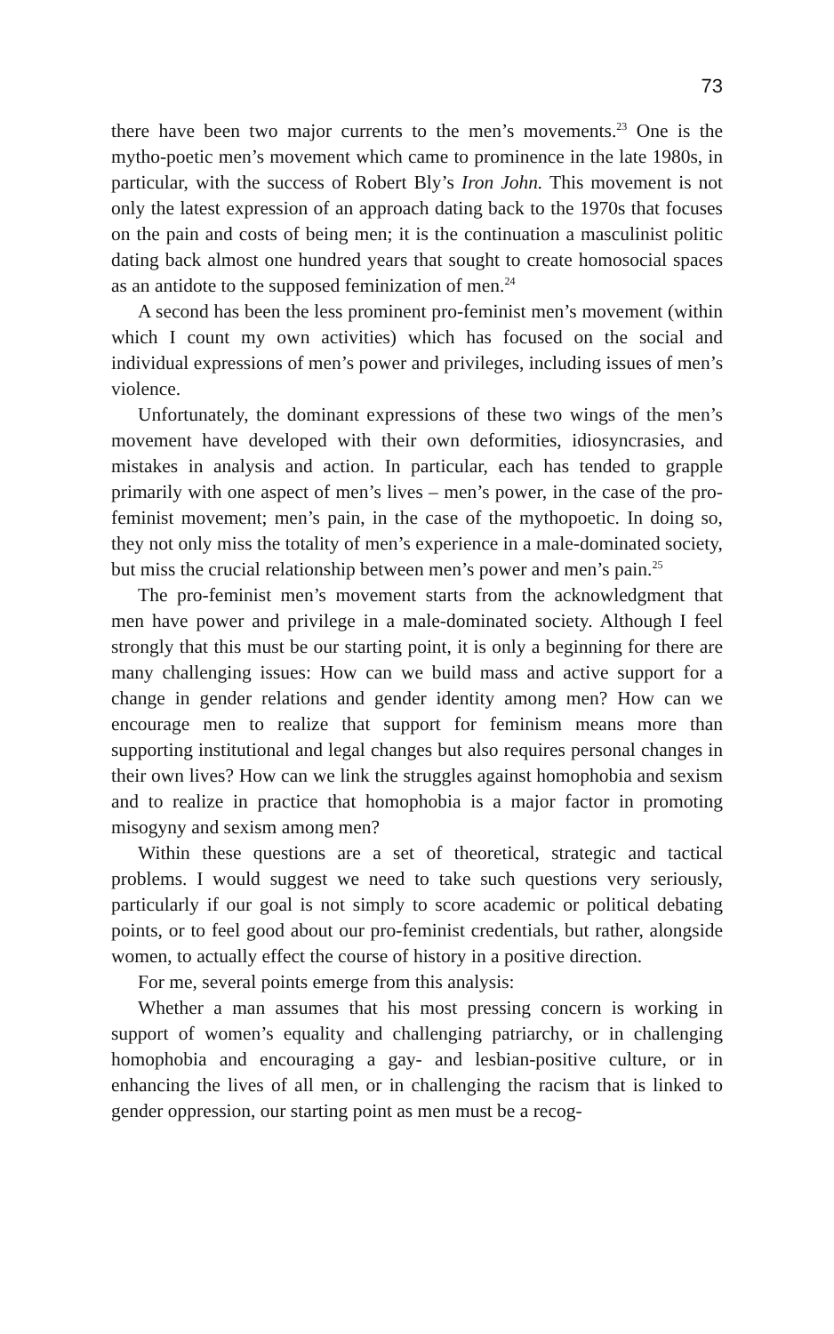73
there have been two major currents to the men’s movements.<sup>23</sup> One is the mytho-poetic men’s movement which came to prominence in the late 1980s, in particular, with the success of Robert Bly’s Iron John. This movement is not only the latest expression of an approach dating back to the 1970s that focuses on the pain and costs of being men; it is the continuation a masculinist politic dating back almost one hundred years that sought to create homosocial spaces as an antidote to the supposed feminization of men.<sup>24</sup>
A second has been the less prominent pro-feminist men’s movement (within which I count my own activities) which has focused on the social and individual expressions of men’s power and privileges, including issues of men’s violence.
Unfortunately, the dominant expressions of these two wings of the men’s movement have developed with their own deformities, idiosyncrasies, and mistakes in analysis and action. In particular, each has tended to grapple primarily with one aspect of men’s lives – men’s power, in the case of the pro-feminist movement; men’s pain, in the case of the mythopoetic. In doing so, they not only miss the totality of men’s experience in a male-dominated society, but miss the crucial relationship between men’s power and men’s pain.<sup>25</sup>
The pro-feminist men’s movement starts from the acknowledgment that men have power and privilege in a male-dominated society. Although I feel strongly that this must be our starting point, it is only a beginning for there are many challenging issues: How can we build mass and active support for a change in gender relations and gender identity among men? How can we encourage men to realize that support for feminism means more than supporting institutional and legal changes but also requires personal changes in their own lives? How can we link the struggles against homophobia and sexism and to realize in practice that homophobia is a major factor in promoting misogyny and sexism among men?
Within these questions are a set of theoretical, strategic and tactical problems. I would suggest we need to take such questions very seriously, particularly if our goal is not simply to score academic or political debating points, or to feel good about our pro-feminist credentials, but rather, alongside women, to actually effect the course of history in a positive direction.
For me, several points emerge from this analysis:
Whether a man assumes that his most pressing concern is working in support of women’s equality and challenging patriarchy, or in challenging homophobia and encouraging a gay- and lesbian-positive culture, or in enhancing the lives of all men, or in challenging the racism that is linked to gender oppression, our starting point as men must be a recog-